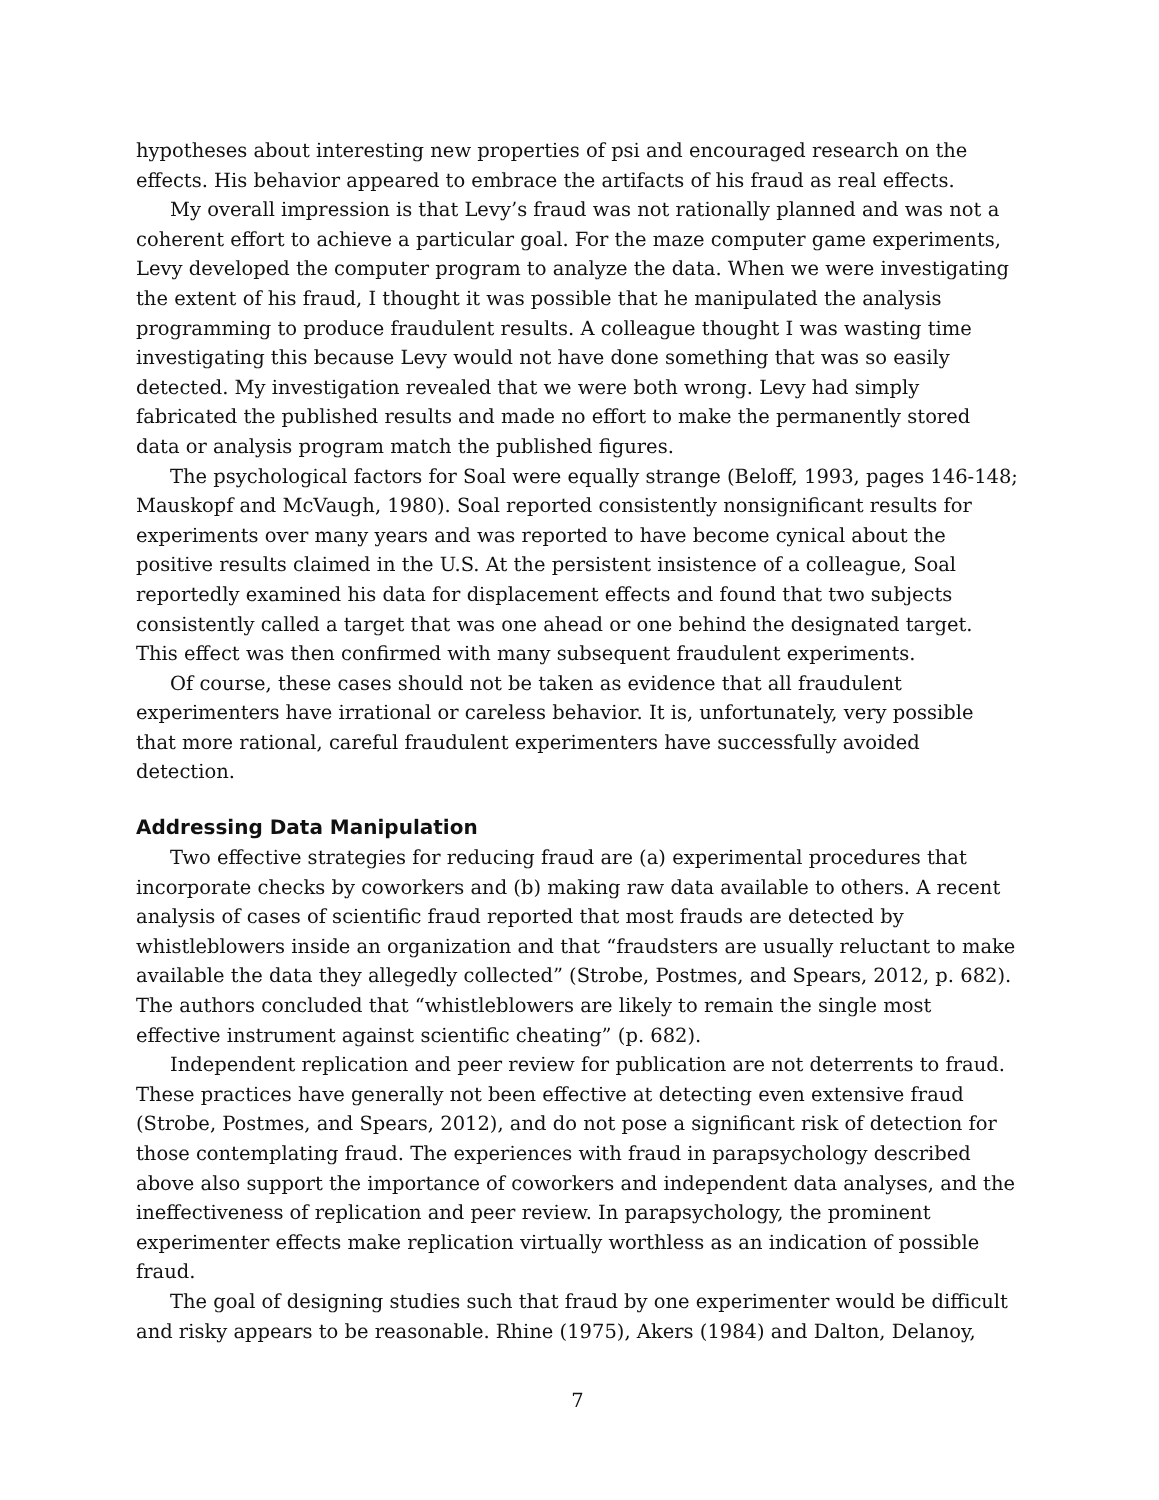hypotheses about interesting new properties of psi and encouraged research on the effects. His behavior appeared to embrace the artifacts of his fraud as real effects.
My overall impression is that Levy’s fraud was not rationally planned and was not a coherent effort to achieve a particular goal. For the maze computer game experiments, Levy developed the computer program to analyze the data. When we were investigating the extent of his fraud, I thought it was possible that he manipulated the analysis programming to produce fraudulent results. A colleague thought I was wasting time investigating this because Levy would not have done something that was so easily detected. My investigation revealed that we were both wrong. Levy had simply fabricated the published results and made no effort to make the permanently stored data or analysis program match the published figures.
The psychological factors for Soal were equally strange (Beloff, 1993, pages 146-148; Mauskopf and McVaugh, 1980). Soal reported consistently nonsignificant results for experiments over many years and was reported to have become cynical about the positive results claimed in the U.S. At the persistent insistence of a colleague, Soal reportedly examined his data for displacement effects and found that two subjects consistently called a target that was one ahead or one behind the designated target. This effect was then confirmed with many subsequent fraudulent experiments.
Of course, these cases should not be taken as evidence that all fraudulent experimenters have irrational or careless behavior. It is, unfortunately, very possible that more rational, careful fraudulent experimenters have successfully avoided detection.
Addressing Data Manipulation
Two effective strategies for reducing fraud are (a) experimental procedures that incorporate checks by coworkers and (b) making raw data available to others. A recent analysis of cases of scientific fraud reported that most frauds are detected by whistleblowers inside an organization and that “fraudsters are usually reluctant to make available the data they allegedly collected” (Strobe, Postmes, and Spears, 2012, p. 682). The authors concluded that “whistleblowers are likely to remain the single most effective instrument against scientific cheating” (p. 682).
Independent replication and peer review for publication are not deterrents to fraud. These practices have generally not been effective at detecting even extensive fraud (Strobe, Postmes, and Spears, 2012), and do not pose a significant risk of detection for those contemplating fraud. The experiences with fraud in parapsychology described above also support the importance of coworkers and independent data analyses, and the ineffectiveness of replication and peer review. In parapsychology, the prominent experimenter effects make replication virtually worthless as an indication of possible fraud.
The goal of designing studies such that fraud by one experimenter would be difficult and risky appears to be reasonable. Rhine (1975), Akers (1984) and Dalton, Delanoy,
7